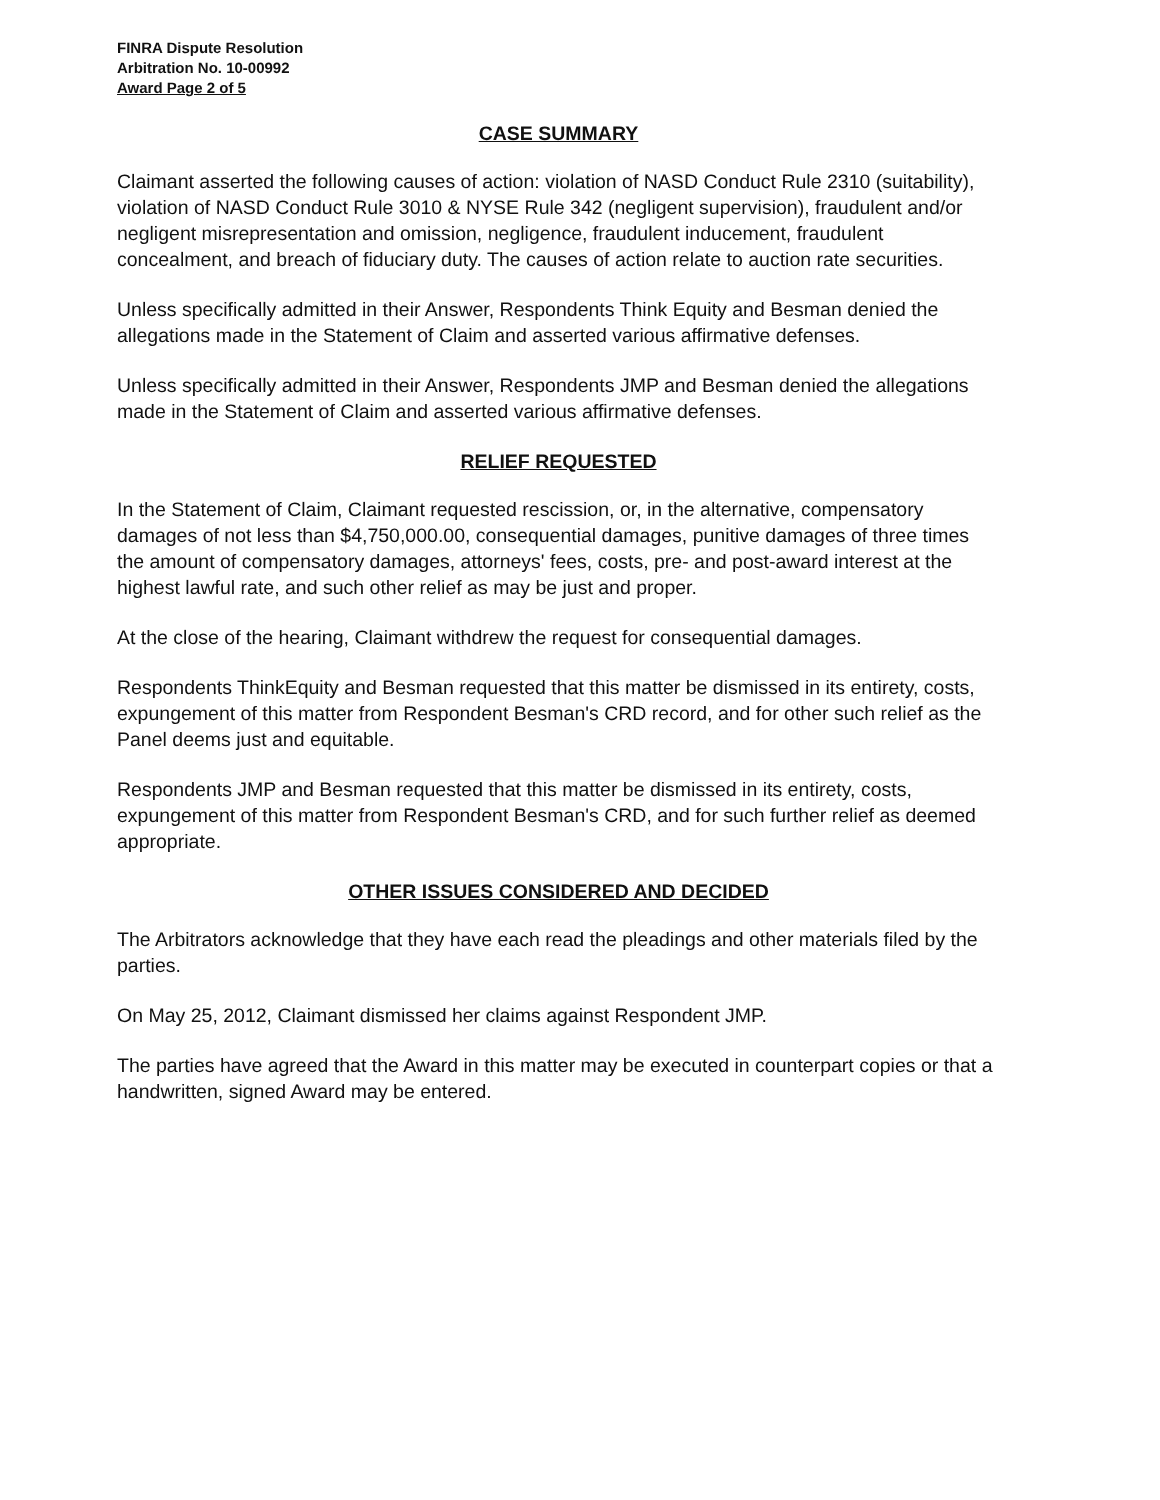FINRA Dispute Resolution
Arbitration No. 10-00992
Award Page 2 of 5
CASE SUMMARY
Claimant asserted the following causes of action: violation of NASD Conduct Rule 2310 (suitability), violation of NASD Conduct Rule 3010 & NYSE Rule 342 (negligent supervision), fraudulent and/or negligent misrepresentation and omission, negligence, fraudulent inducement, fraudulent concealment, and breach of fiduciary duty. The causes of action relate to auction rate securities.
Unless specifically admitted in their Answer, Respondents Think Equity and Besman denied the allegations made in the Statement of Claim and asserted various affirmative defenses.
Unless specifically admitted in their Answer, Respondents JMP and Besman denied the allegations made in the Statement of Claim and asserted various affirmative defenses.
RELIEF REQUESTED
In the Statement of Claim, Claimant requested rescission, or, in the alternative, compensatory damages of not less than $4,750,000.00, consequential damages, punitive damages of three times the amount of compensatory damages, attorneys' fees, costs, pre- and post-award interest at the highest lawful rate, and such other relief as may be just and proper.
At the close of the hearing, Claimant withdrew the request for consequential damages.
Respondents ThinkEquity and Besman requested that this matter be dismissed in its entirety, costs, expungement of this matter from Respondent Besman's CRD record, and for other such relief as the Panel deems just and equitable.
Respondents JMP and Besman requested that this matter be dismissed in its entirety, costs, expungement of this matter from Respondent Besman's CRD, and for such further relief as deemed appropriate.
OTHER ISSUES CONSIDERED AND DECIDED
The Arbitrators acknowledge that they have each read the pleadings and other materials filed by the parties.
On May 25, 2012, Claimant dismissed her claims against Respondent JMP.
The parties have agreed that the Award in this matter may be executed in counterpart copies or that a handwritten, signed Award may be entered.